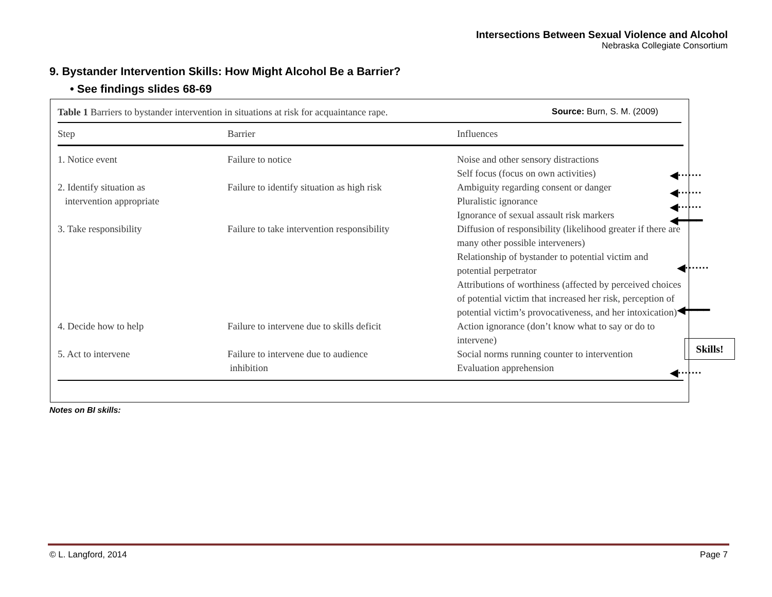Intersections Between Sexual Violence and Alcohol
Nebraska Collegiate Consortium
9. Bystander Intervention Skills: How Might Alcohol Be a Barrier?
• See findings slides 68-69
Table 1 Barriers to bystander intervention in situations at risk for acquaintance rape. Source: Burn, S. M. (2009)
| Step | Barrier | Influences |
| --- | --- | --- |
| 1. Notice event | Failure to notice | Noise and other sensory distractions Self focus (focus on own activities) |
| 2. Identify situation as intervention appropriate | Failure to identify situation as high risk | Ambiguity regarding consent or danger Pluralistic ignorance Ignorance of sexual assault risk markers |
| 3. Take responsibility | Failure to take intervention responsibility | Diffusion of responsibility (likelihood greater if there are many other possible interveners) Relationship of bystander to potential victim and potential perpetrator Attributions of worthiness (affected by perceived choices of potential victim that increased her risk, perception of potential victim’s provocativeness, and her intoxication) |
| 4. Decide how to help | Failure to intervene due to skills deficit | Action ignorance (don’t know what to say or do to intervene) |
| 5. Act to intervene | Failure to intervene due to audience inhibition | Social norms running counter to intervention Evaluation apprehension |
◀·······
◀·······
◀·······
◀━━━━
◀·······
◀━━━━
◀·······
Skills!
Notes on BI skills:
© L. Langford, 2014 Page 7